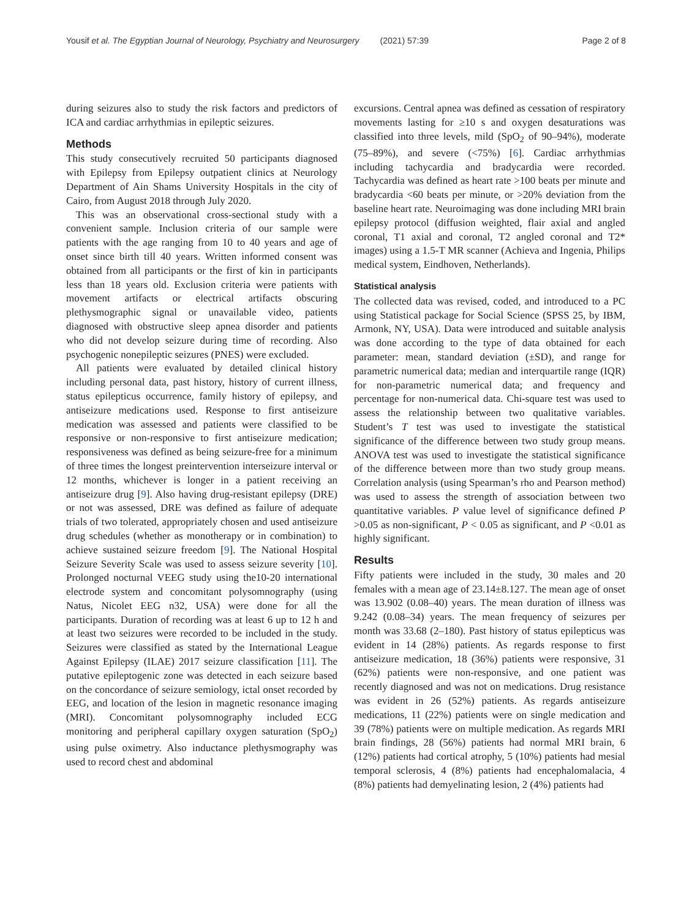Yousif et al. The Egyptian Journal of Neurology, Psychiatry and Neurosurgery (2021) 57:39 Page 2 of 8
during seizures also to study the risk factors and predictors of ICA and cardiac arrhythmias in epileptic seizures.
Methods
This study consecutively recruited 50 participants diagnosed with Epilepsy from Epilepsy outpatient clinics at Neurology Department of Ain Shams University Hospitals in the city of Cairo, from August 2018 through July 2020.
This was an observational cross-sectional study with a convenient sample. Inclusion criteria of our sample were patients with the age ranging from 10 to 40 years and age of onset since birth till 40 years. Written informed consent was obtained from all participants or the first of kin in participants less than 18 years old. Exclusion criteria were patients with movement artifacts or electrical artifacts obscuring plethysmographic signal or unavailable video, patients diagnosed with obstructive sleep apnea disorder and patients who did not develop seizure during time of recording. Also psychogenic nonepileptic seizures (PNES) were excluded.
All patients were evaluated by detailed clinical history including personal data, past history, history of current illness, status epilepticus occurrence, family history of epilepsy, and antiseizure medications used. Response to first antiseizure medication was assessed and patients were classified to be responsive or non-responsive to first antiseizure medication; responsiveness was defined as being seizure-free for a minimum of three times the longest preintervention interseizure interval or 12 months, whichever is longer in a patient receiving an antiseizure drug [9]. Also having drug-resistant epilepsy (DRE) or not was assessed, DRE was defined as failure of adequate trials of two tolerated, appropriately chosen and used antiseizure drug schedules (whether as monotherapy or in combination) to achieve sustained seizure freedom [9]. The National Hospital Seizure Severity Scale was used to assess seizure severity [10]. Prolonged nocturnal VEEG study using the10-20 international electrode system and concomitant polysomnography (using Natus, Nicolet EEG n32, USA) were done for all the participants. Duration of recording was at least 6 up to 12 h and at least two seizures were recorded to be included in the study. Seizures were classified as stated by the International League Against Epilepsy (ILAE) 2017 seizure classification [11]. The putative epileptogenic zone was detected in each seizure based on the concordance of seizure semiology, ictal onset recorded by EEG, and location of the lesion in magnetic resonance imaging (MRI). Concomitant polysomnography included ECG monitoring and peripheral capillary oxygen saturation (SpO<sub>2</sub>) using pulse oximetry. Also inductance plethysmography was used to record chest and abdominal
excursions. Central apnea was defined as cessation of respiratory movements lasting for ≥10 s and oxygen desaturations was classified into three levels, mild (SpO<sub>2</sub> of 90–94%), moderate (75–89%), and severe (<75%) [6]. Cardiac arrhythmias including tachycardia and bradycardia were recorded. Tachycardia was defined as heart rate >100 beats per minute and bradycardia <60 beats per minute, or >20% deviation from the baseline heart rate. Neuroimaging was done including MRI brain epilepsy protocol (diffusion weighted, flair axial and angled coronal, T1 axial and coronal, T2 angled coronal and T2* images) using a 1.5-T MR scanner (Achieva and Ingenia, Philips medical system, Eindhoven, Netherlands).
Statistical analysis
The collected data was revised, coded, and introduced to a PC using Statistical package for Social Science (SPSS 25, by IBM, Armonk, NY, USA). Data were introduced and suitable analysis was done according to the type of data obtained for each parameter: mean, standard deviation (±SD), and range for parametric numerical data; median and interquartile range (IQR) for non-parametric numerical data; and frequency and percentage for non-numerical data. Chi-square test was used to assess the relationship between two qualitative variables. Student’s T test was used to investigate the statistical significance of the difference between two study group means. ANOVA test was used to investigate the statistical significance of the difference between more than two study group means. Correlation analysis (using Spearman’s rho and Pearson method) was used to assess the strength of association between two quantitative variables. P value level of significance defined P >0.05 as non-significant, P < 0.05 as significant, and P <0.01 as highly significant.
Results
Fifty patients were included in the study, 30 males and 20 females with a mean age of 23.14±8.127. The mean age of onset was 13.902 (0.08–40) years. The mean duration of illness was 9.242 (0.08–34) years. The mean frequency of seizures per month was 33.68 (2–180). Past history of status epilepticus was evident in 14 (28%) patients. As regards response to first antiseizure medication, 18 (36%) patients were responsive, 31 (62%) patients were non-responsive, and one patient was recently diagnosed and was not on medications. Drug resistance was evident in 26 (52%) patients. As regards antiseizure medications, 11 (22%) patients were on single medication and 39 (78%) patients were on multiple medication. As regards MRI brain findings, 28 (56%) patients had normal MRI brain, 6 (12%) patients had cortical atrophy, 5 (10%) patients had mesial temporal sclerosis, 4 (8%) patients had encephalomalacia, 4 (8%) patients had demyelinating lesion, 2 (4%) patients had